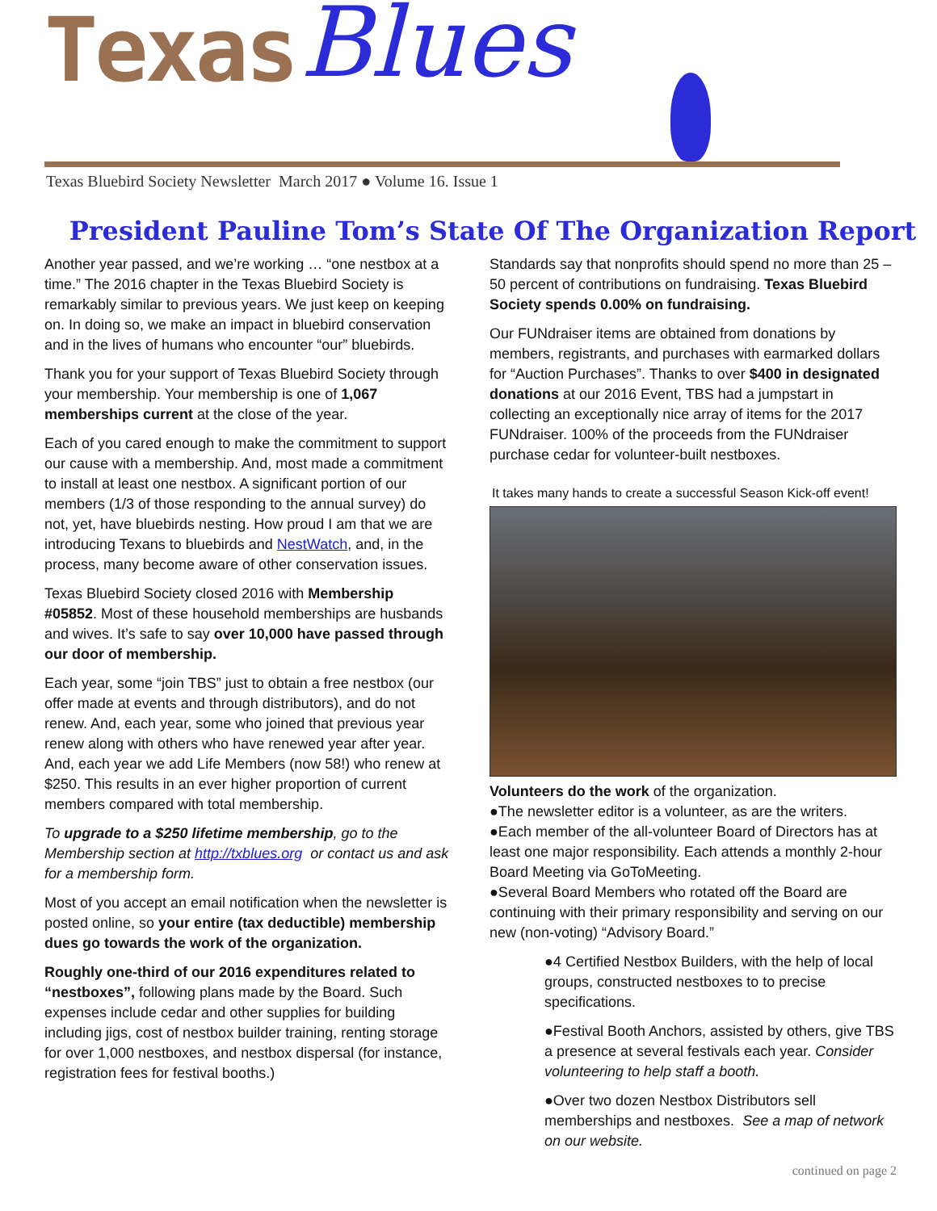Texas Blues
Texas Bluebird Society Newsletter March 2017 ● Volume 16. Issue 1
President Pauline Tom’s State Of The Organization Report
Another year passed, and we’re working … “one nestbox at a time.” The 2016 chapter in the Texas Bluebird Society is remarkably similar to previous years. We just keep on keeping on. In doing so, we make an impact in bluebird conservation and in the lives of humans who encounter “our” bluebirds.
Thank you for your support of Texas Bluebird Society through your membership. Your membership is one of 1,067 memberships current at the close of the year.
Each of you cared enough to make the commitment to support our cause with a membership. And, most made a commitment to install at least one nestbox. A significant portion of our members (1/3 of those responding to the annual survey) do not, yet, have bluebirds nesting. How proud I am that we are introducing Texans to bluebirds and NestWatch, and, in the process, many become aware of other conservation issues.
Texas Bluebird Society closed 2016 with Membership #05852. Most of these household memberships are husbands and wives. It’s safe to say over 10,000 have passed through our door of membership.
Each year, some “join TBS” just to obtain a free nestbox (our offer made at events and through distributors), and do not renew. And, each year, some who joined that previous year renew along with others who have renewed year after year. And, each year we add Life Members (now 58!) who renew at $250. This results in an ever higher proportion of current members compared with total membership.
To upgrade to a $250 lifetime membership, go to the Membership section at http://txblues.org or contact us and ask for a membership form.
Most of you accept an email notification when the newsletter is posted online, so your entire (tax deductible) membership dues go towards the work of the organization.
Roughly one-third of our 2016 expenditures related to “nestboxes”, following plans made by the Board. Such expenses include cedar and other supplies for building including jigs, cost of nestbox builder training, renting storage for over 1,000 nestboxes, and nestbox dispersal (for instance, registration fees for festival booths.)
Standards say that nonprofits should spend no more than 25 – 50 percent of contributions on fundraising. Texas Bluebird Society spends 0.00% on fundraising.
Our FUNdraiser items are obtained from donations by members, registrants, and purchases with earmarked dollars for “Auction Purchases”. Thanks to over $400 in designated donations at our 2016 Event, TBS had a jumpstart in collecting an exceptionally nice array of items for the 2017 FUNdraiser. 100% of the proceeds from the FUNdraiser purchase cedar for volunteer-built nestboxes.
It takes many hands to create a successful Season Kick-off event!
Volunteers do the work of the organization.
●The newsletter editor is a volunteer, as are the writers.
●Each member of the all-volunteer Board of Directors has at least one major responsibility. Each attends a monthly 2-hour Board Meeting via GoToMeeting.
●Several Board Members who rotated off the Board are continuing with their primary responsibility and serving on our new (non-voting) “Advisory Board.”
●4 Certified Nestbox Builders, with the help of local groups, constructed nestboxes to to precise specifications.
●Festival Booth Anchors, assisted by others, give TBS a presence at several festivals each year. Consider volunteering to help staff a booth.
●Over two dozen Nestbox Distributors sell memberships and nestboxes. See a map of network on our website.
continued on page 2